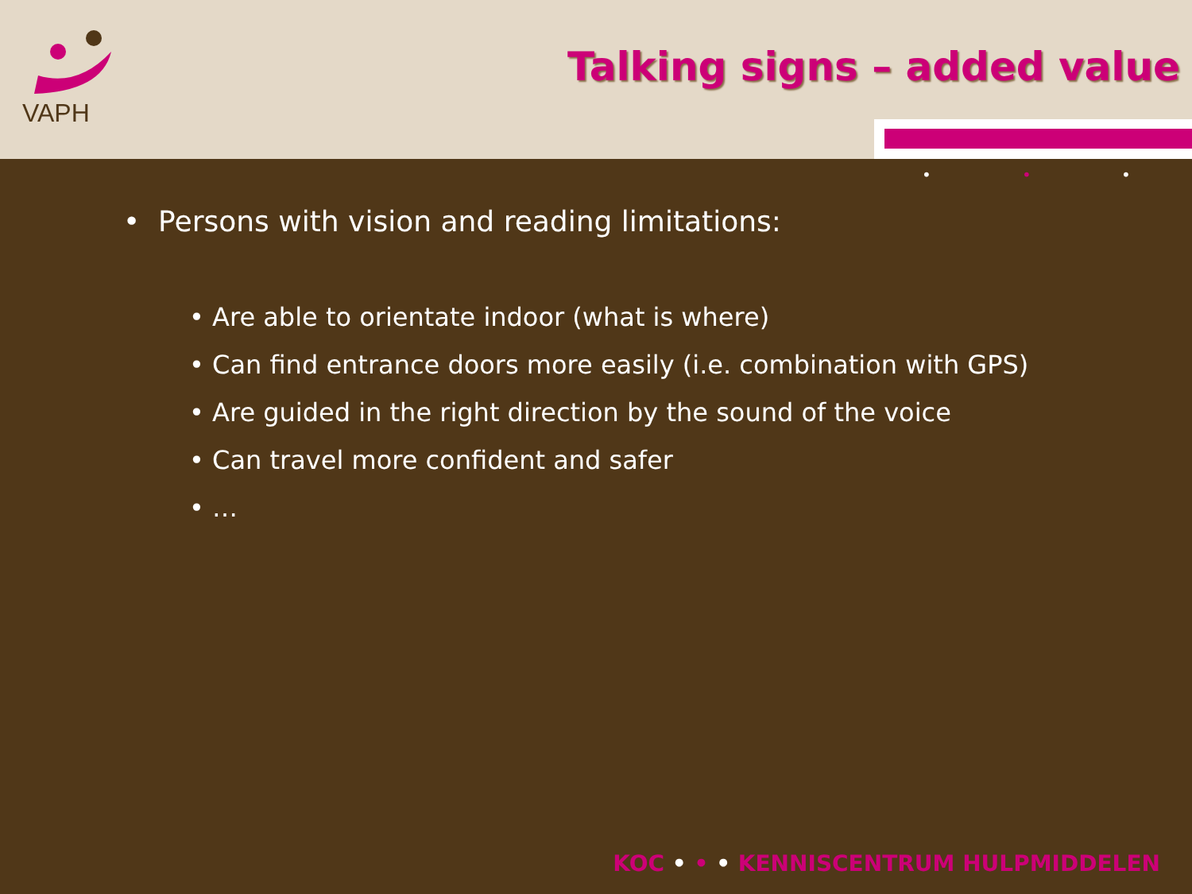VAPH
Talking signs – added value
• • •
• Persons with vision and reading limitations:
• Are able to orientate indoor (what is where)
• Can find entrance doors more easily (i.e. combination with GPS)
• Are guided in the right direction by the sound of the voice
• Can travel more confident and safer
• …
KOC • • • KENNISCENTRUM HULPMIDDELEN